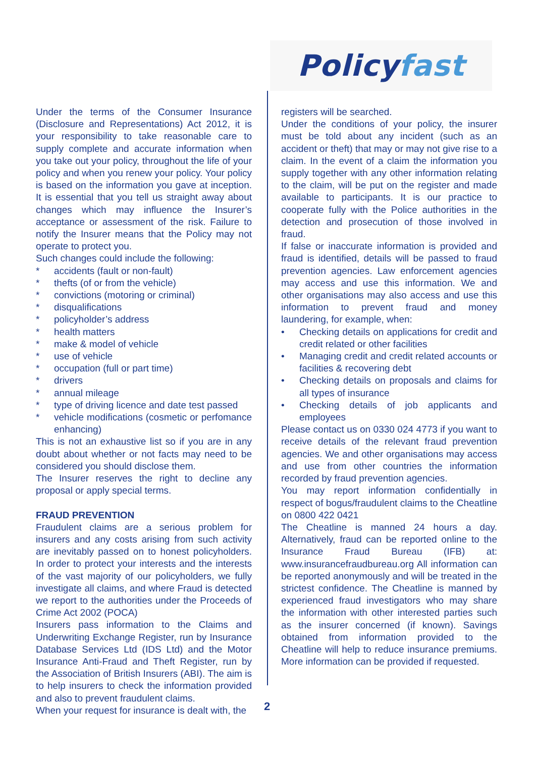Policy fast
Under the terms of the Consumer Insurance (Disclosure and Representations) Act 2012, it is your responsibility to take reasonable care to supply complete and accurate information when you take out your policy, throughout the life of your policy and when you renew your policy. Your policy is based on the information you gave at inception. It is essential that you tell us straight away about changes which may influence the Insurer’s acceptance or assessment of the risk. Failure to notify the Insurer means that the Policy may not operate to protect you.
Such changes could include the following:
* accidents (fault or non-fault)
* thefts (of or from the vehicle)
* convictions (motoring or criminal)
* disqualifications
* policyholder’s address
* health matters
* make & model of vehicle
* use of vehicle
* occupation (full or part time)
* drivers
* annual mileage
* type of driving licence and date test passed
* vehicle modifications (cosmetic or perfomance enhancing)
This is not an exhaustive list so if you are in any doubt about whether or not facts may need to be considered you should disclose them.
The Insurer reserves the right to decline any proposal or apply special terms.
FRAUD PREVENTION
Fraudulent claims are a serious problem for insurers and any costs arising from such activity are inevitably passed on to honest policyholders. In order to protect your interests and the interests of the vast majority of our policyholders, we fully investigate all claims, and where Fraud is detected we report to the authorities under the Proceeds of Crime Act 2002 (POCA)
Insurers pass information to the Claims and Underwriting Exchange Register, run by Insurance Database Services Ltd (IDS Ltd) and the Motor Insurance Anti-Fraud and Theft Register, run by the Association of British Insurers (ABI). The aim is to help insurers to check the information provided and also to prevent fraudulent claims.
When your request for insurance is dealt with, the
registers will be searched.
Under the conditions of your policy, the insurer must be told about any incident (such as an accident or theft) that may or may not give rise to a claim. In the event of a claim the information you supply together with any other information relating to the claim, will be put on the register and made available to participants. It is our practice to cooperate fully with the Police authorities in the detection and prosecution of those involved in fraud.
If false or inaccurate information is provided and fraud is identified, details will be passed to fraud prevention agencies. Law enforcement agencies may access and use this information. We and other organisations may also access and use this information to prevent fraud and money laundering, for example, when:
• Checking details on applications for credit and credit related or other facilities
• Managing credit and credit related accounts or facilities & recovering debt
• Checking details on proposals and claims for all types of insurance
• Checking details of job applicants and employees
Please contact us on 0330 024 4773 if you want to receive details of the relevant fraud prevention agencies. We and other organisations may access and use from other countries the information recorded by fraud prevention agencies.
You may report information confidentially in respect of bogus/fraudulent claims to the Cheatline on 0800 422 0421
The Cheatline is manned 24 hours a day. Alternatively, fraud can be reported online to the Insurance Fraud Bureau (IFB) at: www.insurancefraudbureau.org All information can be reported anonymously and will be treated in the strictest confidence. The Cheatline is manned by experienced fraud investigators who may share the information with other interested parties such as the insurer concerned (if known). Savings obtained from information provided to the Cheatline will help to reduce insurance premiums. More information can be provided if requested.
2